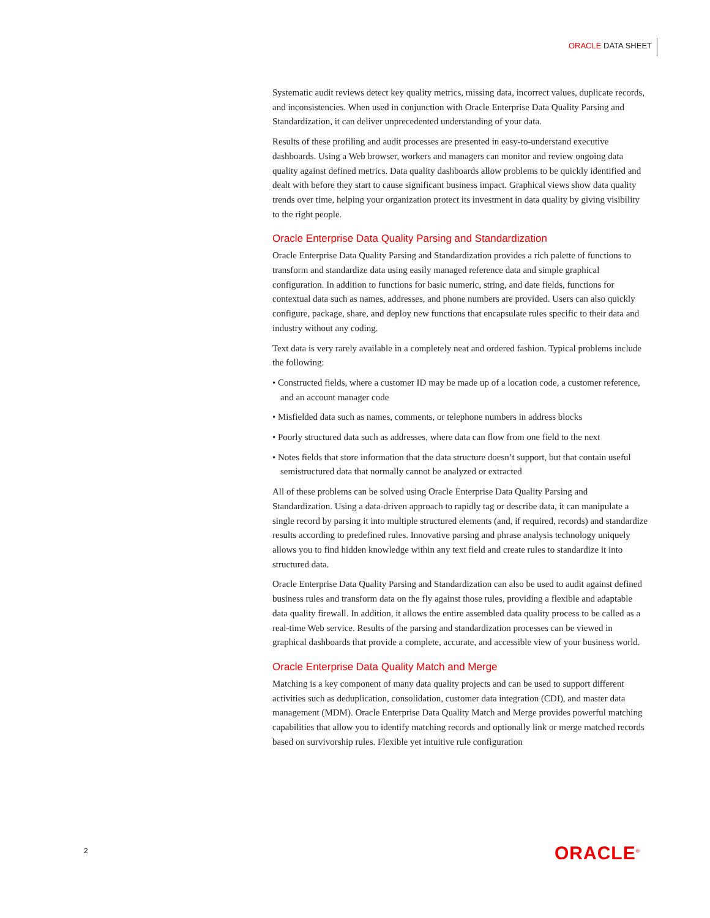ORACLE DATA SHEET
Systematic audit reviews detect key quality metrics, missing data, incorrect values, duplicate records, and inconsistencies. When used in conjunction with Oracle Enterprise Data Quality Parsing and Standardization, it can deliver unprecedented understanding of your data.
Results of these profiling and audit processes are presented in easy-to-understand executive dashboards. Using a Web browser, workers and managers can monitor and review ongoing data quality against defined metrics. Data quality dashboards allow problems to be quickly identified and dealt with before they start to cause significant business impact. Graphical views show data quality trends over time, helping your organization protect its investment in data quality by giving visibility to the right people.
Oracle Enterprise Data Quality Parsing and Standardization
Oracle Enterprise Data Quality Parsing and Standardization provides a rich palette of functions to transform and standardize data using easily managed reference data and simple graphical configuration. In addition to functions for basic numeric, string, and date fields, functions for contextual data such as names, addresses, and phone numbers are provided. Users can also quickly configure, package, share, and deploy new functions that encapsulate rules specific to their data and industry without any coding.
Text data is very rarely available in a completely neat and ordered fashion. Typical problems include the following:
• Constructed fields, where a customer ID may be made up of a location code, a customer reference, and an account manager code
• Misfielded data such as names, comments, or telephone numbers in address blocks
• Poorly structured data such as addresses, where data can flow from one field to the next
• Notes fields that store information that the data structure doesn’t support, but that contain useful semistructured data that normally cannot be analyzed or extracted
All of these problems can be solved using Oracle Enterprise Data Quality Parsing and Standardization. Using a data-driven approach to rapidly tag or describe data, it can manipulate a single record by parsing it into multiple structured elements (and, if required, records) and standardize results according to predefined rules. Innovative parsing and phrase analysis technology uniquely allows you to find hidden knowledge within any text field and create rules to standardize it into structured data.
Oracle Enterprise Data Quality Parsing and Standardization can also be used to audit against defined business rules and transform data on the fly against those rules, providing a flexible and adaptable data quality firewall. In addition, it allows the entire assembled data quality process to be called as a real-time Web service. Results of the parsing and standardization processes can be viewed in graphical dashboards that provide a complete, accurate, and accessible view of your business world.
Oracle Enterprise Data Quality Match and Merge
Matching is a key component of many data quality projects and can be used to support different activities such as deduplication, consolidation, customer data integration (CDI), and master data management (MDM). Oracle Enterprise Data Quality Match and Merge provides powerful matching capabilities that allow you to identify matching records and optionally link or merge matched records based on survivorship rules. Flexible yet intuitive rule configuration
2 ORACLE<sup>®</sup>